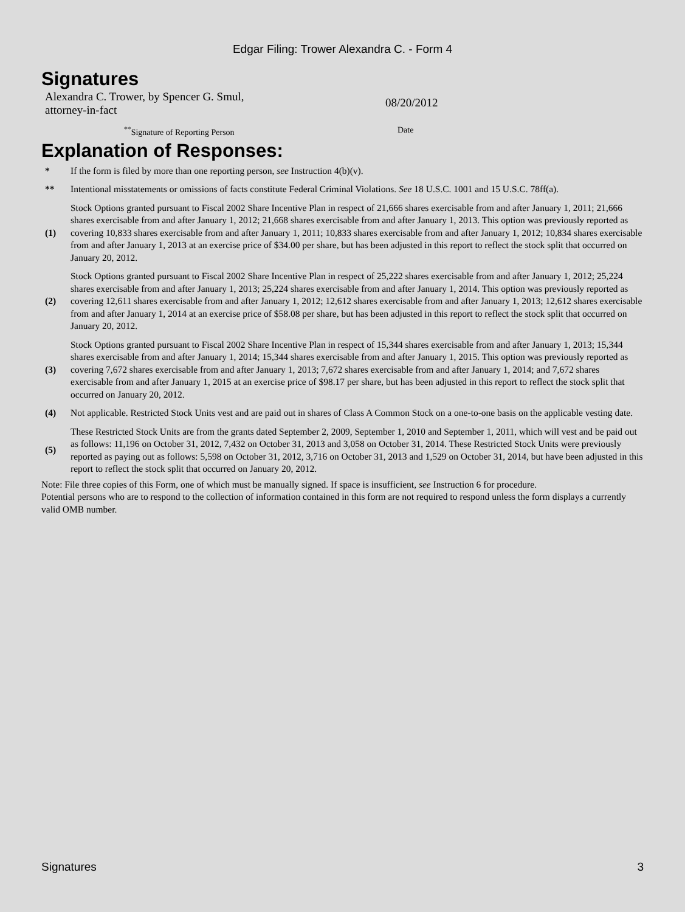Edgar Filing: Trower Alexandra C. - Form 4
Signatures
Alexandra C. Trower, by Spencer G. Smul,
attorney-in-fact
08/20/2012
<sup>**</sup> Signature of Reporting Person Date
Explanation of Responses:
| * | If the form is filed by more than one reporting person, see Instruction 4(b)(v). |
| ** | Intentional misstatements or omissions of facts constitute Federal Criminal Violations. See 18 U.S.C. 1001 and 15 U.S.C. 78ff(a). |
| (1) | Stock Options granted pursuant to Fiscal 2002 Share Incentive Plan in respect of 21,666 shares exercisable from and after January 1, 2011; 21,666 shares exercisable from and after January 1, 2012; 21,668 shares exercisable from and after January 1, 2013. This option was previously reported as covering 10,833 shares exercisable from and after January 1, 2011; 10,833 shares exercisable from and after January 1, 2012; 10,834 shares exercisable from and after January 1, 2013 at an exercise price of $34.00 per share, but has been adjusted in this report to reflect the stock split that occurred on January 20, 2012. |
| (2) | Stock Options granted pursuant to Fiscal 2002 Share Incentive Plan in respect of 25,222 shares exercisable from and after January 1, 2012; 25,224 shares exercisable from and after January 1, 2013; 25,224 shares exercisable from and after January 1, 2014. This option was previously reported as covering 12,611 shares exercisable from and after January 1, 2012; 12,612 shares exercisable from and after January 1, 2013; 12,612 shares exercisable from and after January 1, 2014 at an exercise price of $58.08 per share, but has been adjusted in this report to reflect the stock split that occurred on January 20, 2012. |
| (3) | Stock Options granted pursuant to Fiscal 2002 Share Incentive Plan in respect of 15,344 shares exercisable from and after January 1, 2013; 15,344 shares exercisable from and after January 1, 2014; 15,344 shares exercisable from and after January 1, 2015. This option was previously reported as covering 7,672 shares exercisable from and after January 1, 2013; 7,672 shares exercisable from and after January 1, 2014; and 7,672 shares exercisable from and after January 1, 2015 at an exercise price of $98.17 per share, but has been adjusted in this report to reflect the stock split that occurred on January 20, 2012. |
| (4) | Not applicable. Restricted Stock Units vest and are paid out in shares of Class A Common Stock on a one-to-one basis on the applicable vesting date. |
| (5) | These Restricted Stock Units are from the grants dated September 2, 2009, September 1, 2010 and September 1, 2011, which will vest and be paid out as follows: 11,196 on October 31, 2012, 7,432 on October 31, 2013 and 3,058 on October 31, 2014. These Restricted Stock Units were previously reported as paying out as follows: 5,598 on October 31, 2012, 3,716 on October 31, 2013 and 1,529 on October 31, 2014, but have been adjusted in this report to reflect the stock split that occurred on January 20, 2012. |
Note: File three copies of this Form, one of which must be manually signed. If space is insufficient, see Instruction 6 for procedure.
Potential persons who are to respond to the collection of information contained in this form are not required to respond unless the form displays a currently valid OMB number.
Signatures 3